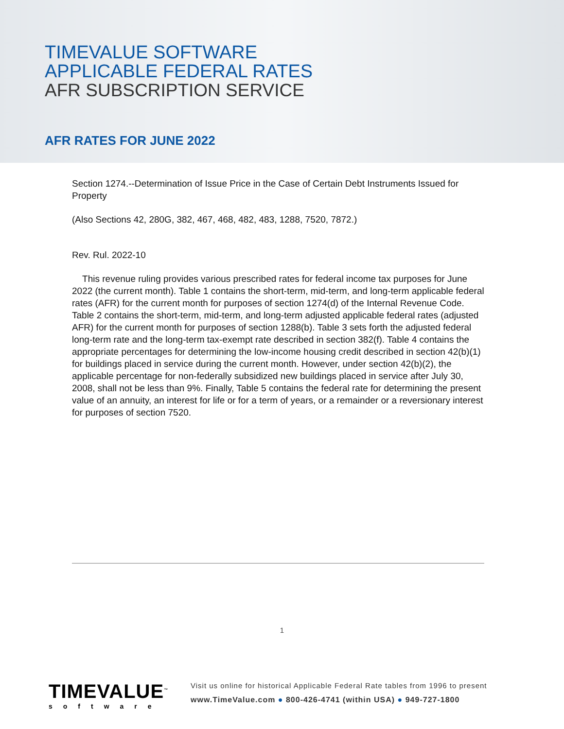TIMEVALUE SOFTWARE
APPLICABLE FEDERAL RATES
AFR SUBSCRIPTION SERVICE
AFR RATES FOR JUNE 2022
Section 1274.--Determination of Issue Price in the Case of Certain Debt Instruments Issued for Property
(Also Sections 42, 280G, 382, 467, 468, 482, 483, 1288, 7520, 7872.)
Rev. Rul. 2022-10
This revenue ruling provides various prescribed rates for federal income tax purposes for June 2022 (the current month). Table 1 contains the short-term, mid-term, and long-term applicable federal rates (AFR) for the current month for purposes of section 1274(d) of the Internal Revenue Code. Table 2 contains the short-term, mid-term, and long-term adjusted applicable federal rates (adjusted AFR) for the current month for purposes of section 1288(b). Table 3 sets forth the adjusted federal long-term rate and the long-term tax-exempt rate described in section 382(f). Table 4 contains the appropriate percentages for determining the low-income housing credit described in section 42(b)(1) for buildings placed in service during the current month. However, under section 42(b)(2), the applicable percentage for non-federally subsidized new buildings placed in service after July 30, 2008, shall not be less than 9%. Finally, Table 5 contains the federal rate for determining the present value of an annuity, an interest for life or for a term of years, or a remainder or a reversionary interest for purposes of section 7520.
1
TIMEVALUE<sup>™</sup>
software
Visit us online for historical Applicable Federal Rate tables from 1996 to present
www.TimeValue.com ● 800-426-4741 (within USA) ● 949-727-1800